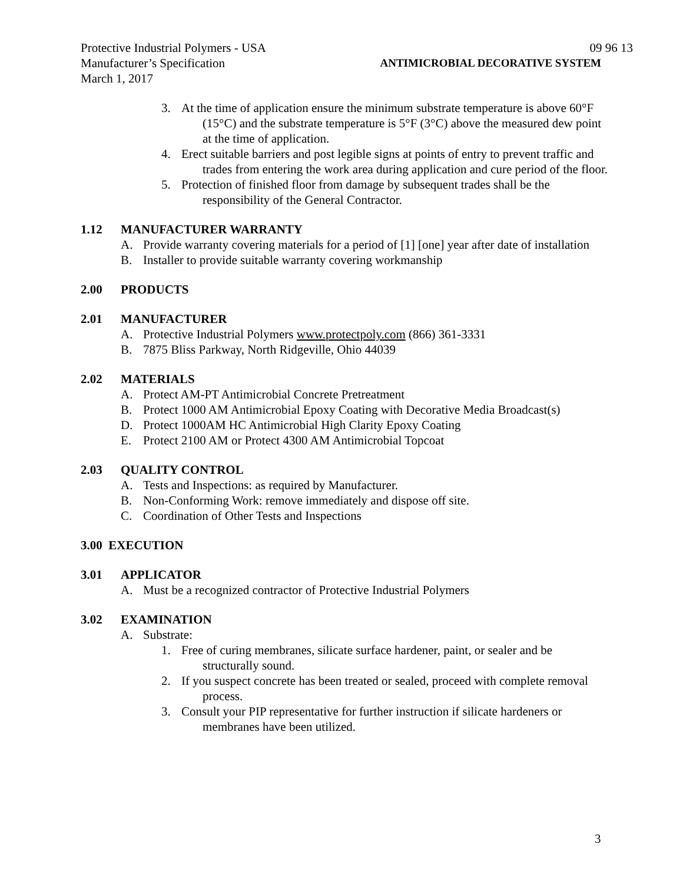Protective Industrial Polymers - USA 09 96 13
Manufacturer’s Specification ANTIMICROBIAL DECORATIVE SYSTEM
March 1, 2017
3. At the time of application ensure the minimum substrate temperature is above 60°F (15°C) and the substrate temperature is 5°F (3°C) above the measured dew point at the time of application.
4. Erect suitable barriers and post legible signs at points of entry to prevent traffic and trades from entering the work area during application and cure period of the floor.
5. Protection of finished floor from damage by subsequent trades shall be the responsibility of the General Contractor.
1.12 MANUFACTURER WARRANTY
A. Provide warranty covering materials for a period of [1] [one] year after date of installation
B. Installer to provide suitable warranty covering workmanship
2.00 PRODUCTS
2.01 MANUFACTURER
A. Protective Industrial Polymers www.protectpoly.com (866) 361-3331
B. 7875 Bliss Parkway, North Ridgeville, Ohio 44039
2.02 MATERIALS
A. Protect AM-PT Antimicrobial Concrete Pretreatment
B. Protect 1000 AM Antimicrobial Epoxy Coating with Decorative Media Broadcast(s)
D. Protect 1000AM HC Antimicrobial High Clarity Epoxy Coating
E. Protect 2100 AM or Protect 4300 AM Antimicrobial Topcoat
2.03 QUALITY CONTROL
A. Tests and Inspections: as required by Manufacturer.
B. Non-Conforming Work: remove immediately and dispose off site.
C. Coordination of Other Tests and Inspections
3.00 EXECUTION
3.01 APPLICATOR
A. Must be a recognized contractor of Protective Industrial Polymers
3.02 EXAMINATION
A. Substrate:
1. Free of curing membranes, silicate surface hardener, paint, or sealer and be structurally sound.
2. If you suspect concrete has been treated or sealed, proceed with complete removal process.
3. Consult your PIP representative for further instruction if silicate hardeners or membranes have been utilized.
3